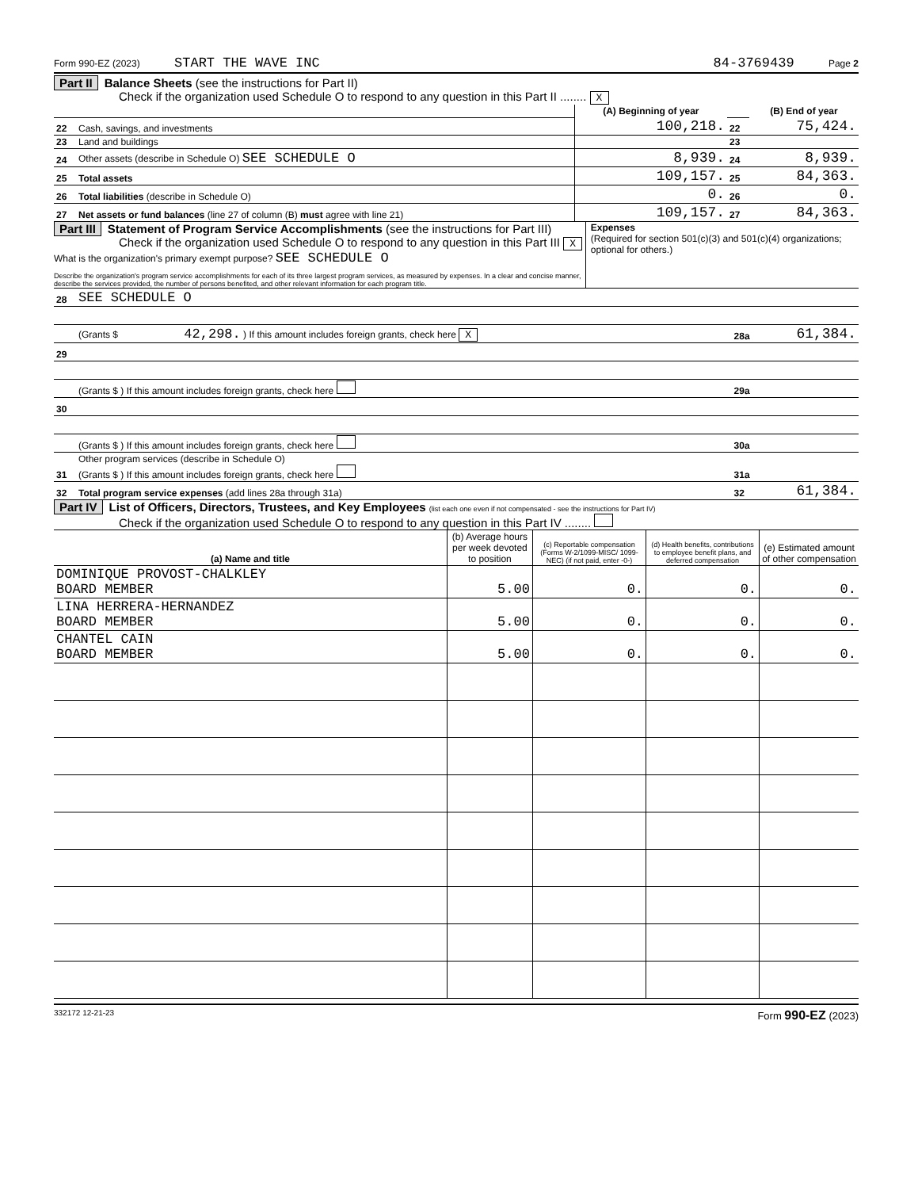Form 990-EZ (2023) START THE WAVE INC 84-3769439 Page 2
Part II Balance Sheets (see the instructions for Part II)
Check if the organization used Schedule O to respond to any question in this Part II ........ X
| | | (A) Beginning of year | | (B) End of year |
| 22 | Cash, savings, and investments | 100,218. | 22 | 75,424. |
| 23 | Land and buildings | | 23 | |
| 24 | Other assets (describe in Schedule O) SEE SCHEDULE O | 8,939. | 24 | 8,939. |
| 25 | Total assets | 109,157. | 25 | 84,363. |
| 26 | Total liabilities (describe in Schedule O) | 0. | 26 | 0. |
| 27 | Net assets or fund balances (line 27 of column (B) must agree with line 21) | 109,157. | 27 | 84,363. |
Part III Statement of Program Service Accomplishments (see the instructions for Part III)
Check if the organization used Schedule O to respond to any question in this Part III X
What is the organization's primary exempt purpose? SEE SCHEDULE O
Describe the organization's program service accomplishments for each of its three largest program services, as measured by expenses. In a clear and concise manner, describe the services provided, the number of persons benefited, and other relevant information for each program title.
Expenses
(Required for section 501(c)(3) and 501(c)(4) organizations; optional for others.)
| 28 | SEE SCHEDULE O | | |
| | (Grants $ 42,298. ) If this amount includes foreign grants, check here X | 28a | 61,384. |
| 29 | | | |
| | (Grants $ ) If this amount includes foreign grants, check here | 29a | |
| 30 | | | |
| | (Grants $ ) If this amount includes foreign grants, check here | 30a | |
| 31 | Other program services (describe in Schedule O) (Grants $ ) If this amount includes foreign grants, check here | 31a | |
| 32 | Total program service expenses (add lines 28a through 31a) | 32 | 61,384. |
Part IV List of Officers, Directors, Trustees, and Key Employees (list each one even if not compensated - see the instructions for Part IV)
Check if the organization used Schedule O to respond to any question in this Part IV ........
| (a) Name and title | (b) Average hours per week devoted to position | (c) Reportable compensation (Forms W-2/1099-MISC/ 1099-NEC) (if not paid, enter -0-) | (d) Health benefits, contributions to employee benefit plans, and deferred compensation | (e) Estimated amount of other compensation |
| --- | --- | --- | --- | --- |
| DOMINIQUE PROVOST-CHALKLEY BOARD MEMBER | 5.00 | 0. | 0. | 0. |
| LINA HERRERA-HERNANDEZ BOARD MEMBER | 5.00 | 0. | 0. | 0. |
| CHANTEL CAIN BOARD MEMBER | 5.00 | 0. | 0. | 0. |
332172 12-21-23 Form 990-EZ (2023)